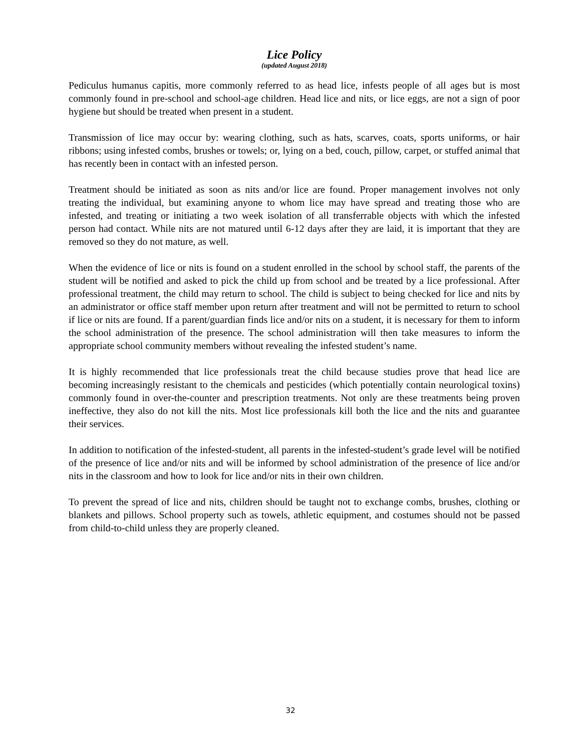Lice Policy
(updated August 2018)
Pediculus humanus capitis, more commonly referred to as head lice, infests people of all ages but is most commonly found in pre-school and school-age children. Head lice and nits, or lice eggs, are not a sign of poor hygiene but should be treated when present in a student.
Transmission of lice may occur by: wearing clothing, such as hats, scarves, coats, sports uniforms, or hair ribbons; using infested combs, brushes or towels; or, lying on a bed, couch, pillow, carpet, or stuffed animal that has recently been in contact with an infested person.
Treatment should be initiated as soon as nits and/or lice are found. Proper management involves not only treating the individual, but examining anyone to whom lice may have spread and treating those who are infested, and treating or initiating a two week isolation of all transferrable objects with which the infested person had contact. While nits are not matured until 6-12 days after they are laid, it is important that they are removed so they do not mature, as well.
When the evidence of lice or nits is found on a student enrolled in the school by school staff, the parents of the student will be notified and asked to pick the child up from school and be treated by a lice professional. After professional treatment, the child may return to school. The child is subject to being checked for lice and nits by an administrator or office staff member upon return after treatment and will not be permitted to return to school if lice or nits are found. If a parent/guardian finds lice and/or nits on a student, it is necessary for them to inform the school administration of the presence. The school administration will then take measures to inform the appropriate school community members without revealing the infested student’s name.
It is highly recommended that lice professionals treat the child because studies prove that head lice are becoming increasingly resistant to the chemicals and pesticides (which potentially contain neurological toxins) commonly found in over-the-counter and prescription treatments. Not only are these treatments being proven ineffective, they also do not kill the nits. Most lice professionals kill both the lice and the nits and guarantee their services.
In addition to notification of the infested-student, all parents in the infested-student’s grade level will be notified of the presence of lice and/or nits and will be informed by school administration of the presence of lice and/or nits in the classroom and how to look for lice and/or nits in their own children.
To prevent the spread of lice and nits, children should be taught not to exchange combs, brushes, clothing or blankets and pillows. School property such as towels, athletic equipment, and costumes should not be passed from child-to-child unless they are properly cleaned.
32